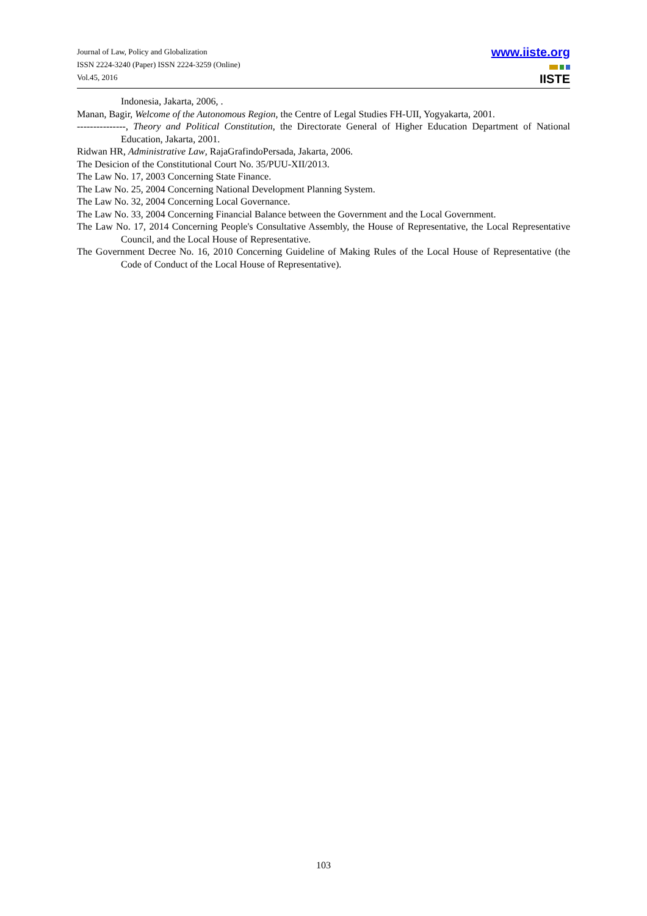Journal of Law, Policy and Globalization
ISSN 2224-3240 (Paper) ISSN 2224-3259 (Online)
Vol.45, 2016
www.iiste.org
IISTE
Indonesia, Jakarta, 2006, .
Manan, Bagir, Welcome of the Autonomous Region, the Centre of Legal Studies FH-UII, Yogyakarta, 2001.
---------------, Theory and Political Constitution, the Directorate General of Higher Education Department of National Education, Jakarta, 2001.
Ridwan HR, Administrative Law, RajaGrafindoPersada, Jakarta, 2006.
The Desicion of the Constitutional Court No. 35/PUU-XII/2013.
The Law No. 17, 2003 Concerning State Finance.
The Law No. 25, 2004 Concerning National Development Planning System.
The Law No. 32, 2004 Concerning Local Governance.
The Law No. 33, 2004 Concerning Financial Balance between the Government and the Local Government.
The Law No. 17, 2014 Concerning People's Consultative Assembly, the House of Representative, the Local Representative Council, and the Local House of Representative.
The Government Decree No. 16, 2010 Concerning Guideline of Making Rules of the Local House of Representative (the Code of Conduct of the Local House of Representative).
103